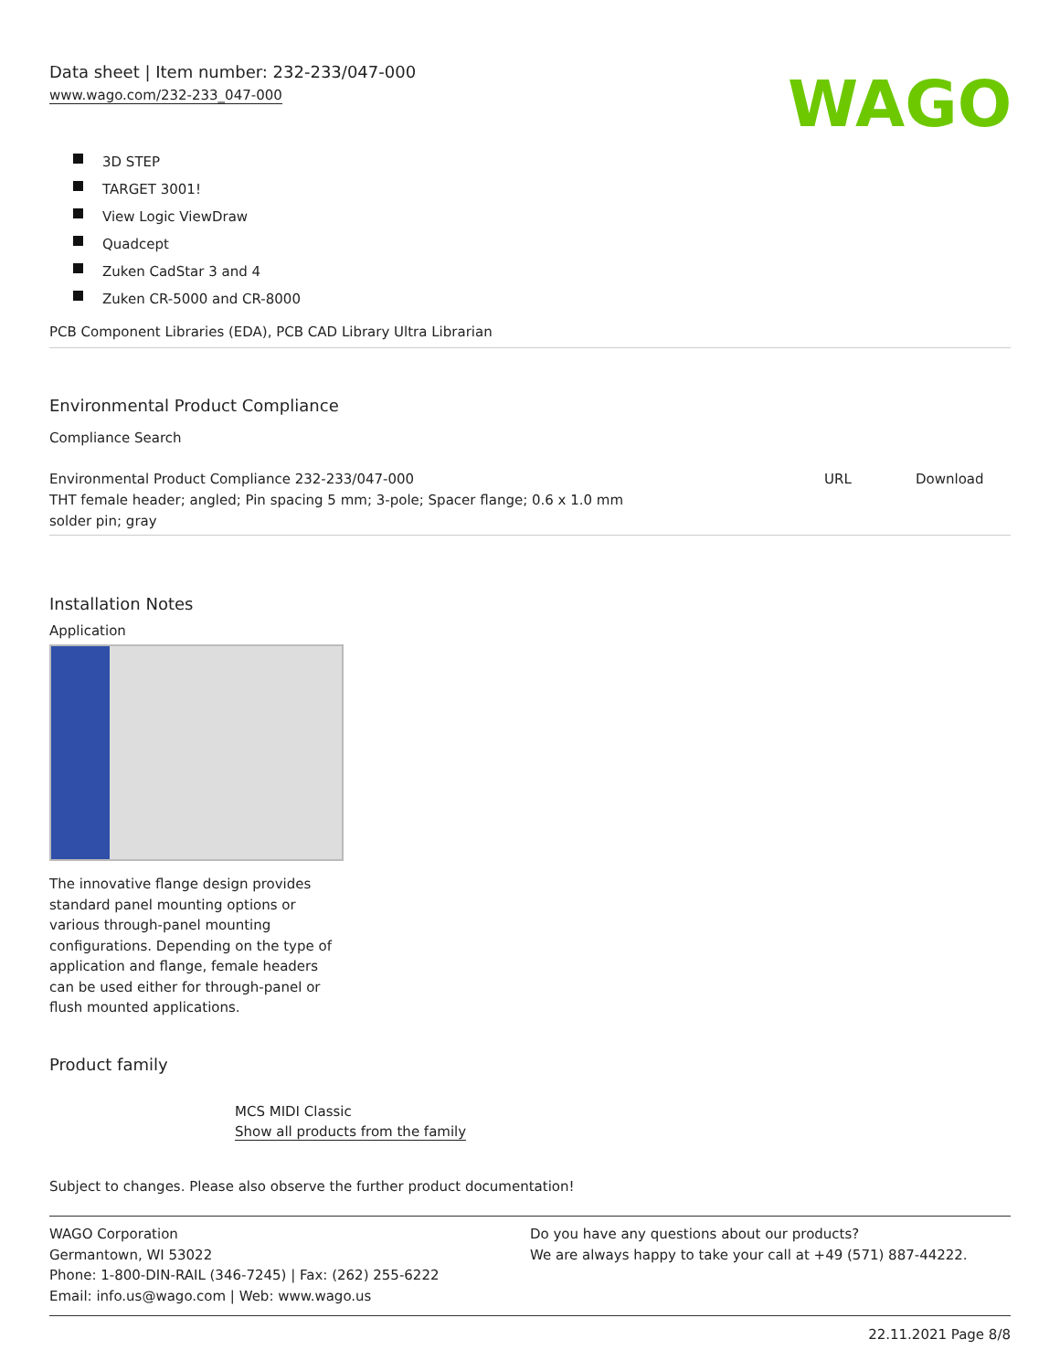Data sheet | Item number: 232-233/047-000
www.wago.com/232-233_047-000
WAGO
3D STEP
TARGET 3001!
View Logic ViewDraw
Quadcept
Zuken CadStar 3 and 4
Zuken CR-5000 and CR-8000
PCB Component Libraries (EDA), PCB CAD Library Ultra Librarian
Environmental Product Compliance
Compliance Search
| Environmental Product Compliance 232-233/047-000 THT female header; angled; Pin spacing 5 mm; 3-pole; Spacer flange; 0.6 x 1.0 mm solder pin; gray | URL | Download |
Installation Notes
Application
The innovative flange design provides standard panel mounting options or various through-panel mounting configurations. Depending on the type of application and flange, female headers can be used either for through-panel or flush mounted applications.
Product family
MCS MIDI Classic
Show all products from the family
Subject to changes. Please also observe the further product documentation!
WAGO Corporation
Germantown, WI 53022
Phone: 1-800-DIN-RAIL (346-7245) | Fax: (262) 255-6222
Email: info.us@wago.com | Web: www.wago.us
Do you have any questions about our products?
We are always happy to take your call at +49 (571) 887-44222.
22.11.2021 Page 8/8